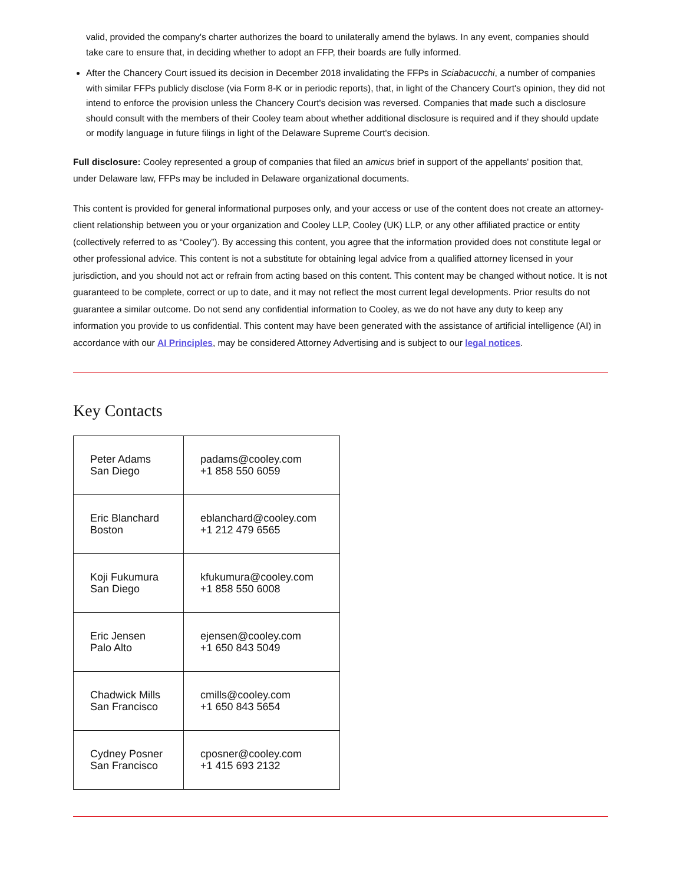valid, provided the company's charter authorizes the board to unilaterally amend the bylaws. In any event, companies should take care to ensure that, in deciding whether to adopt an FFP, their boards are fully informed.
After the Chancery Court issued its decision in December 2018 invalidating the FFPs in Sciabacucchi, a number of companies with similar FFPs publicly disclose (via Form 8-K or in periodic reports), that, in light of the Chancery Court's opinion, they did not intend to enforce the provision unless the Chancery Court's decision was reversed. Companies that made such a disclosure should consult with the members of their Cooley team about whether additional disclosure is required and if they should update or modify language in future filings in light of the Delaware Supreme Court's decision.
Full disclosure: Cooley represented a group of companies that filed an amicus brief in support of the appellants' position that, under Delaware law, FFPs may be included in Delaware organizational documents.
This content is provided for general informational purposes only, and your access or use of the content does not create an attorney-client relationship between you or your organization and Cooley LLP, Cooley (UK) LLP, or any other affiliated practice or entity (collectively referred to as “Cooley”). By accessing this content, you agree that the information provided does not constitute legal or other professional advice. This content is not a substitute for obtaining legal advice from a qualified attorney licensed in your jurisdiction, and you should not act or refrain from acting based on this content. This content may be changed without notice. It is not guaranteed to be complete, correct or up to date, and it may not reflect the most current legal developments. Prior results do not guarantee a similar outcome. Do not send any confidential information to Cooley, as we do not have any duty to keep any information you provide to us confidential. This content may have been generated with the assistance of artificial intelligence (AI) in accordance with our AI Principles, may be considered Attorney Advertising and is subject to our legal notices.
Key Contacts
| Peter Adams San Diego | padams@cooley.com +1 858 550 6059 |
| Eric Blanchard Boston | eblanchard@cooley.com +1 212 479 6565 |
| Koji Fukumura San Diego | kfukumura@cooley.com +1 858 550 6008 |
| Eric Jensen Palo Alto | ejensen@cooley.com +1 650 843 5049 |
| Chadwick Mills San Francisco | cmills@cooley.com +1 650 843 5654 |
| Cydney Posner San Francisco | cposner@cooley.com +1 415 693 2132 |